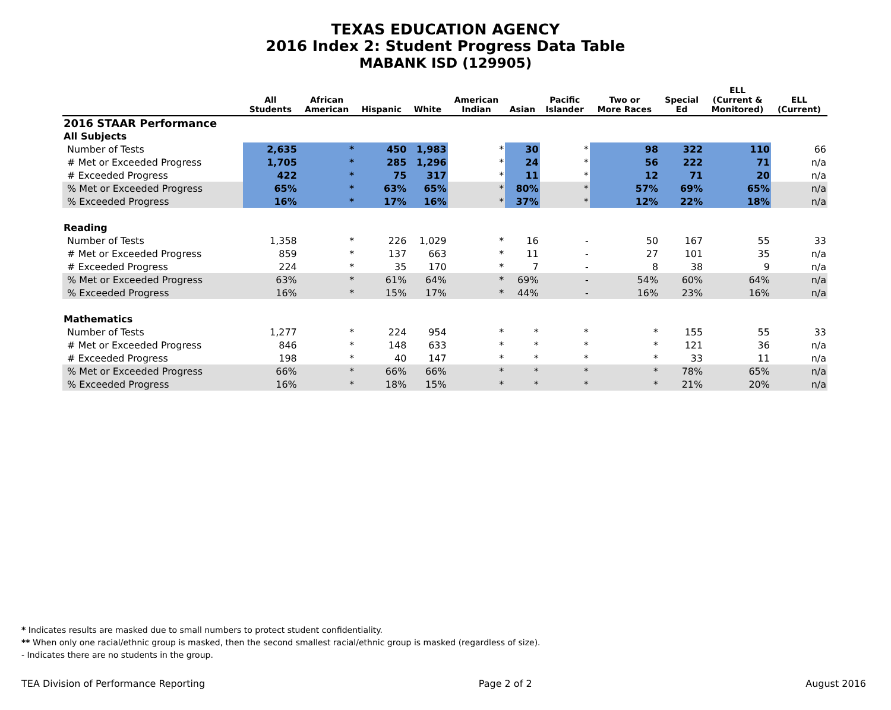TEXAS EDUCATION AGENCY
2016 Index 2: Student Progress Data Table
MABANK ISD (129905)
| | All Students | African American | Hispanic | White | American Indian | Asian | Pacific Islander | Two or More Races | Special Ed | ELL (Current & Monitored) | ELL (Current) |
| --- | --- | --- | --- | --- | --- | --- | --- | --- | --- | --- | --- |
| 2016 STAAR Performance | | | | | | | | | | | |
| All Subjects | | | | | | | | | | | |
| Number of Tests | 2,635 | * | 450 | 1,983 | * | 30 | * | 98 | 322 | 110 | 66 |
| # Met or Exceeded Progress | 1,705 | * | 285 | 1,296 | * | 24 | * | 56 | 222 | 71 | n/a |
| # Exceeded Progress | 422 | * | 75 | 317 | * | 11 | * | 12 | 71 | 20 | n/a |
| % Met or Exceeded Progress | 65% | * | 63% | 65% | * | 80% | * | 57% | 69% | 65% | n/a |
| % Exceeded Progress | 16% | * | 17% | 16% | * | 37% | * | 12% | 22% | 18% | n/a |
| Reading | | | | | | | | | | | |
| Number of Tests | 1,358 | * | 226 | 1,029 | * | 16 | - | 50 | 167 | 55 | 33 |
| # Met or Exceeded Progress | 859 | * | 137 | 663 | * | 11 | - | 27 | 101 | 35 | n/a |
| # Exceeded Progress | 224 | * | 35 | 170 | * | 7 | - | 8 | 38 | 9 | n/a |
| % Met or Exceeded Progress | 63% | * | 61% | 64% | * | 69% | - | 54% | 60% | 64% | n/a |
| % Exceeded Progress | 16% | * | 15% | 17% | * | 44% | - | 16% | 23% | 16% | n/a |
| Mathematics | | | | | | | | | | | |
| Number of Tests | 1,277 | * | 224 | 954 | * | * | * | * | 155 | 55 | 33 |
| # Met or Exceeded Progress | 846 | * | 148 | 633 | * | * | * | * | 121 | 36 | n/a |
| # Exceeded Progress | 198 | * | 40 | 147 | * | * | * | * | 33 | 11 | n/a |
| % Met or Exceeded Progress | 66% | * | 66% | 66% | * | * | * | * | 78% | 65% | n/a |
| % Exceeded Progress | 16% | * | 18% | 15% | * | * | * | * | 21% | 20% | n/a |
* Indicates results are masked due to small numbers to protect student confidentiality.
** When only one racial/ethnic group is masked, then the second smallest racial/ethnic group is masked (regardless of size).
- Indicates there are no students in the group.
TEA Division of Performance Reporting Page 2 of 2 August 2016